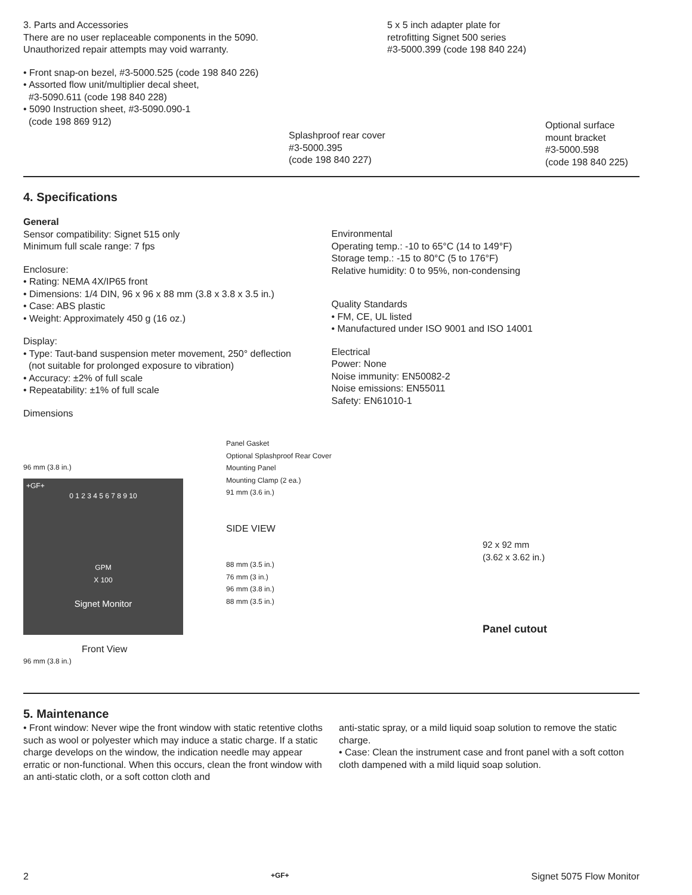3. Parts and Accessories
There are no user replaceable components in the 5090.
Unauthorized repair attempts may void warranty.
• Front snap-on bezel, #3-5000.525 (code 198 840 226)
• Assorted flow unit/multiplier decal sheet,
#3-5090.611 (code 198 840 228)
• 5090 Instruction sheet, #3-5090.090-1
(code 198 869 912)
Splashproof rear cover
#3-5000.395
(code 198 840 227)
5 x 5 inch adapter plate for
retrofitting Signet 500 series
#3-5000.399 (code 198 840 224)
Optional surface
mount bracket
#3-5000.598
(code 198 840 225)
4. Specifications
General
Sensor compatibility: Signet 515 only
Minimum full scale range: 7 fps
Enclosure:
• Rating: NEMA 4X/IP65 front
• Dimensions: 1/4 DIN, 96 x 96 x 88 mm (3.8 x 3.8 x 3.5 in.)
• Case: ABS plastic
• Weight: Approximately 450 g (16 oz.)
Display:
• Type: Taut-band suspension meter movement, 250° deflection
(not suitable for prolonged exposure to vibration)
• Accuracy: ±2% of full scale
• Repeatability: ±1% of full scale
Dimensions
Environmental
Operating temp.: -10 to 65°C (14 to 149°F)
Storage temp.: -15 to 80°C (5 to 176°F)
Relative humidity: 0 to 95%, non-condensing
Quality Standards
• FM, CE, UL listed
• Manufactured under ISO 9001 and ISO 14001
Electrical
Power: None
Noise immunity: EN50082-2
Noise emissions: EN55011
Safety: EN61010-1
96 mm (3.8 in.)
+GF+
0 1 2 3 4 5 6 7 8 9 10
GPM
X 100
Signet Monitor
Front View
96 mm (3.8 in.)
Panel Gasket
Optional Splashproof Rear Cover
Mounting Panel
Mounting Clamp (2 ea.)
91 mm (3.6 in.)
SIDE VIEW
88 mm (3.5 in.)
76 mm (3 in.)
96 mm (3.8 in.)
88 mm (3.5 in.)
92 x 92 mm
(3.62 x 3.62 in.)
Panel cutout
5. Maintenance
• Front window: Never wipe the front window with static retentive cloths such as wool or polyester which may induce a static charge. If a static charge develops on the window, the indication needle may appear erratic or non-functional. When this occurs, clean the front window with an anti-static cloth, or a soft cotton cloth and
anti-static spray, or a mild liquid soap solution to remove the static charge.
• Case: Clean the instrument case and front panel with a soft cotton cloth dampened with a mild liquid soap solution.
2 +GF+ Signet 5075 Flow Monitor